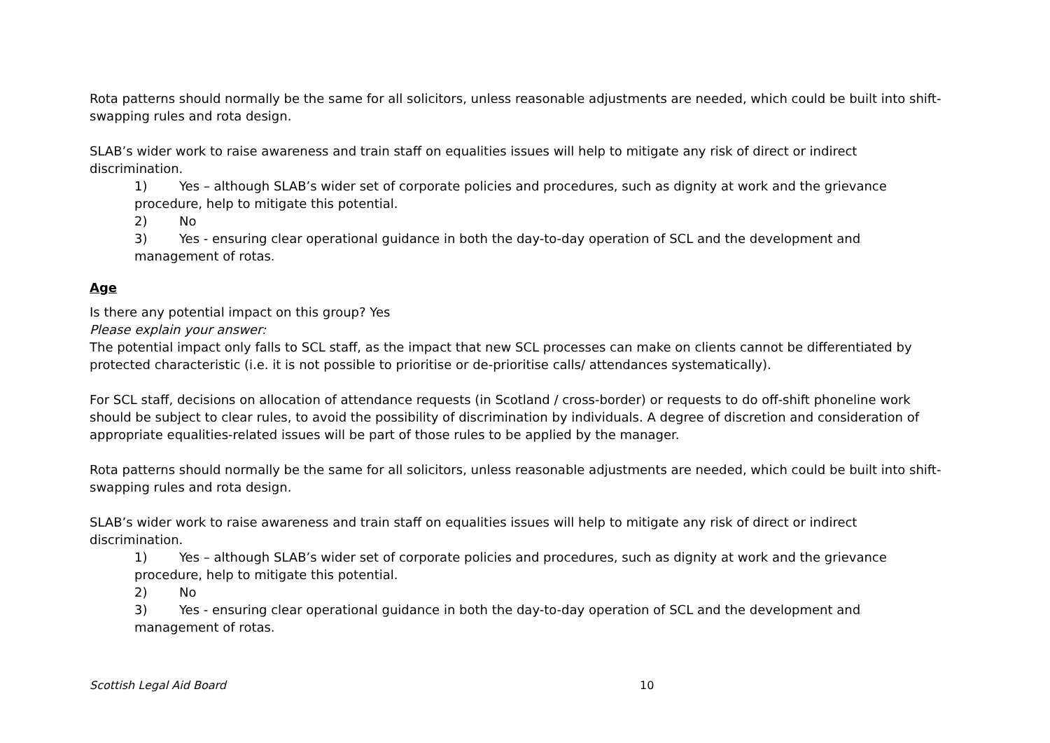Rota patterns should normally be the same for all solicitors, unless reasonable adjustments are needed, which could be built into shift-swapping rules and rota design.
SLAB’s wider work to raise awareness and train staff on equalities issues will help to mitigate any risk of direct or indirect discrimination.
1) Yes – although SLAB’s wider set of corporate policies and procedures, such as dignity at work and the grievance procedure, help to mitigate this potential.
2) No
3) Yes - ensuring clear operational guidance in both the day-to-day operation of SCL and the development and management of rotas.
Age
Is there any potential impact on this group? Yes
Please explain your answer:
The potential impact only falls to SCL staff, as the impact that new SCL processes can make on clients cannot be differentiated by protected characteristic (i.e. it is not possible to prioritise or de-prioritise calls/ attendances systematically).
For SCL staff, decisions on allocation of attendance requests (in Scotland / cross-border) or requests to do off-shift phoneline work should be subject to clear rules, to avoid the possibility of discrimination by individuals. A degree of discretion and consideration of appropriate equalities-related issues will be part of those rules to be applied by the manager.
Rota patterns should normally be the same for all solicitors, unless reasonable adjustments are needed, which could be built into shift-swapping rules and rota design.
SLAB’s wider work to raise awareness and train staff on equalities issues will help to mitigate any risk of direct or indirect discrimination.
1) Yes – although SLAB’s wider set of corporate policies and procedures, such as dignity at work and the grievance procedure, help to mitigate this potential.
2) No
3) Yes - ensuring clear operational guidance in both the day-to-day operation of SCL and the development and management of rotas.
Scottish Legal Aid Board 10